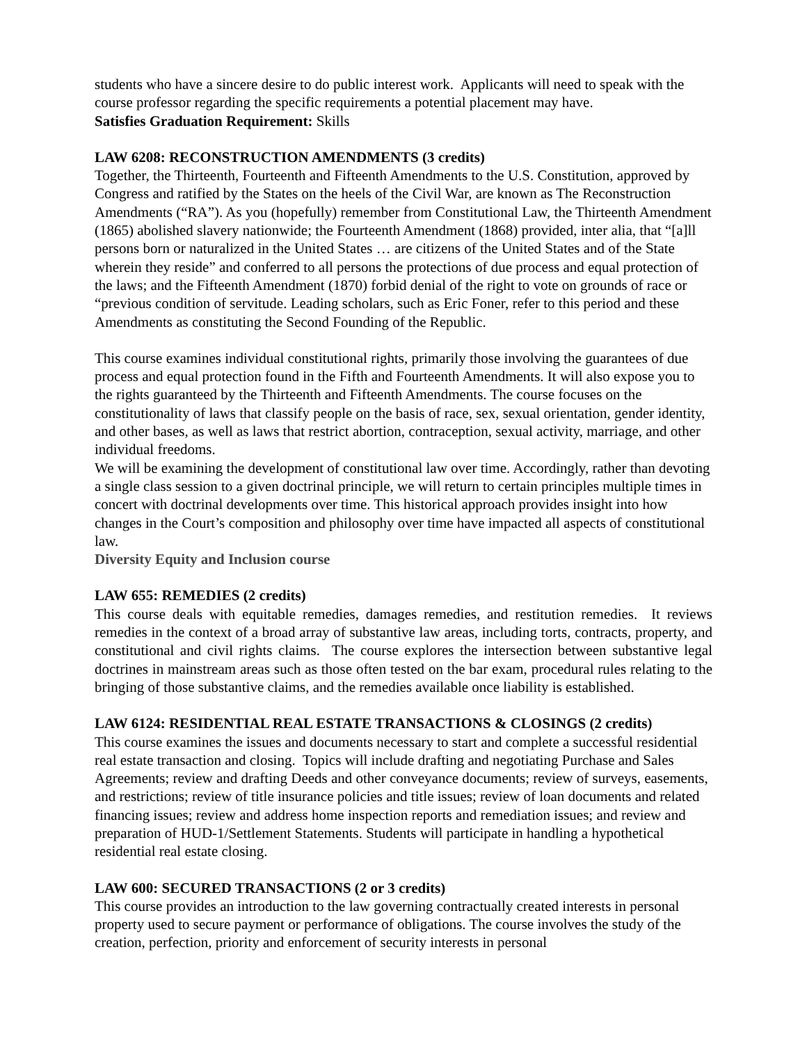students who have a sincere desire to do public interest work. Applicants will need to speak with the course professor regarding the specific requirements a potential placement may have.
Satisfies Graduation Requirement: Skills
LAW 6208: RECONSTRUCTION AMENDMENTS (3 credits)
Together, the Thirteenth, Fourteenth and Fifteenth Amendments to the U.S. Constitution, approved by Congress and ratified by the States on the heels of the Civil War, are known as The Reconstruction Amendments (“RA”). As you (hopefully) remember from Constitutional Law, the Thirteenth Amendment (1865) abolished slavery nationwide; the Fourteenth Amendment (1868) provided, inter alia, that “[a]ll persons born or naturalized in the United States … are citizens of the United States and of the State wherein they reside” and conferred to all persons the protections of due process and equal protection of the laws; and the Fifteenth Amendment (1870) forbid denial of the right to vote on grounds of race or “previous condition of servitude. Leading scholars, such as Eric Foner, refer to this period and these Amendments as constituting the Second Founding of the Republic.
This course examines individual constitutional rights, primarily those involving the guarantees of due process and equal protection found in the Fifth and Fourteenth Amendments. It will also expose you to the rights guaranteed by the Thirteenth and Fifteenth Amendments. The course focuses on the constitutionality of laws that classify people on the basis of race, sex, sexual orientation, gender identity, and other bases, as well as laws that restrict abortion, contraception, sexual activity, marriage, and other individual freedoms.
We will be examining the development of constitutional law over time. Accordingly, rather than devoting a single class session to a given doctrinal principle, we will return to certain principles multiple times in concert with doctrinal developments over time. This historical approach provides insight into how changes in the Court’s composition and philosophy over time have impacted all aspects of constitutional law.
Diversity Equity and Inclusion course
LAW 655: REMEDIES (2 credits)
This course deals with equitable remedies, damages remedies, and restitution remedies. It reviews remedies in the context of a broad array of substantive law areas, including torts, contracts, property, and constitutional and civil rights claims. The course explores the intersection between substantive legal doctrines in mainstream areas such as those often tested on the bar exam, procedural rules relating to the bringing of those substantive claims, and the remedies available once liability is established.
LAW 6124: RESIDENTIAL REAL ESTATE TRANSACTIONS & CLOSINGS (2 credits)
This course examines the issues and documents necessary to start and complete a successful residential real estate transaction and closing. Topics will include drafting and negotiating Purchase and Sales Agreements; review and drafting Deeds and other conveyance documents; review of surveys, easements, and restrictions; review of title insurance policies and title issues; review of loan documents and related financing issues; review and address home inspection reports and remediation issues; and review and preparation of HUD-1/Settlement Statements. Students will participate in handling a hypothetical residential real estate closing.
LAW 600: SECURED TRANSACTIONS (2 or 3 credits)
This course provides an introduction to the law governing contractually created interests in personal property used to secure payment or performance of obligations. The course involves the study of the creation, perfection, priority and enforcement of security interests in personal